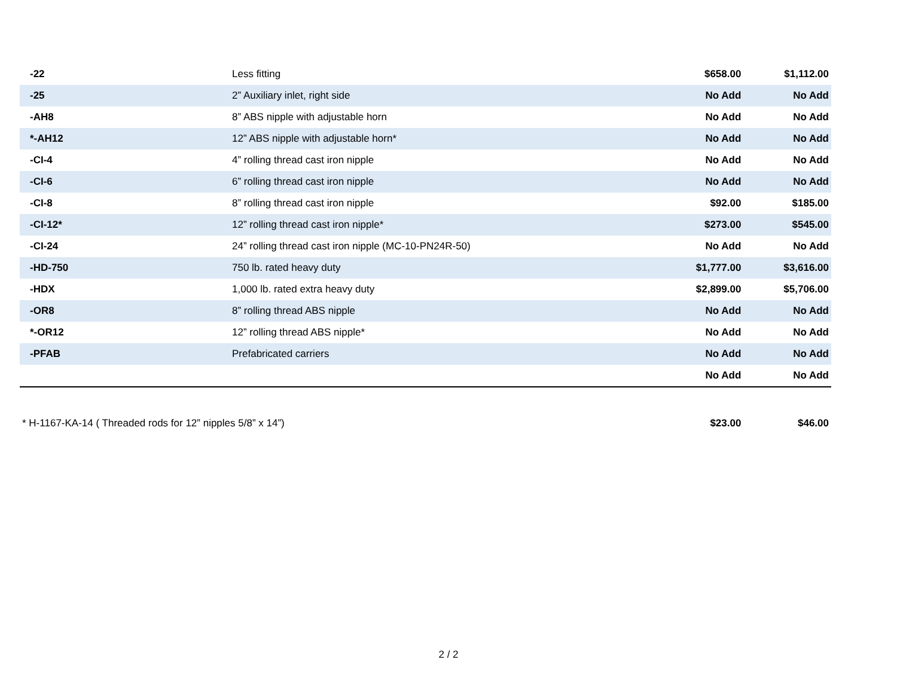| -22 | Less fitting | $658.00 | $1,112.00 |
| -25 | 2” Auxiliary inlet, right side | No Add | No Add |
| -AH8 | 8” ABS nipple with adjustable horn | No Add | No Add |
| *-AH12 | 12” ABS nipple with adjustable horn* | No Add | No Add |
| -CI-4 | 4” rolling thread cast iron nipple | No Add | No Add |
| -CI-6 | 6” rolling thread cast iron nipple | No Add | No Add |
| -CI-8 | 8” rolling thread cast iron nipple | $92.00 | $185.00 |
| -CI-12* | 12” rolling thread cast iron nipple* | $273.00 | $545.00 |
| -CI-24 | 24” rolling thread cast iron nipple (MC-10-PN24R-50) | No Add | No Add |
| -HD-750 | 750 lb. rated heavy duty | $1,777.00 | $3,616.00 |
| -HDX | 1,000 lb. rated extra heavy duty | $2,899.00 | $5,706.00 |
| -OR8 | 8” rolling thread ABS nipple | No Add | No Add |
| *-OR12 | 12” rolling thread ABS nipple* | No Add | No Add |
| -PFAB | Prefabricated carriers | No Add | No Add |
| | | No Add | No Add |
| * H-1167-KA-14 ( Threaded rods for 12” nipples 5/8” x 14”) | | $23.00 | $46.00 |
2 / 2